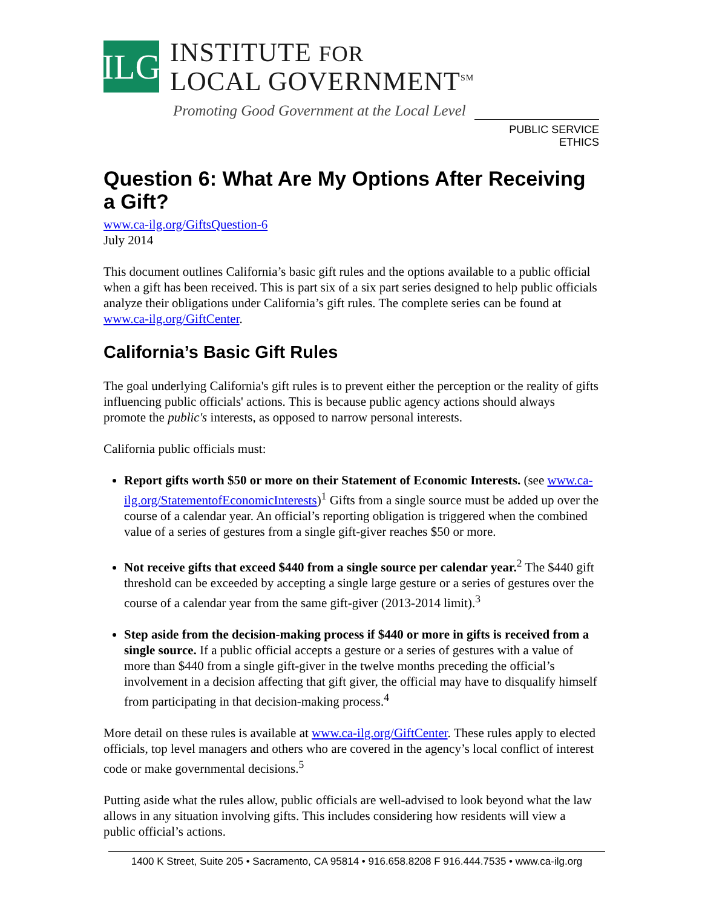ILG
INSTITUTE FOR
LOCAL GOVERNMENT<sup>SM</sup>
Promoting Good Government at the Local Level
PUBLIC SERVICE ETHICS
Question 6: What Are My Options After Receiving a Gift?
www.ca-ilg.org/GiftsQuestion-6
July 2014
This document outlines California’s basic gift rules and the options available to a public official when a gift has been received. This is part six of a six part series designed to help public officials analyze their obligations under California’s gift rules. The complete series can be found at www.ca-ilg.org/GiftCenter.
California’s Basic Gift Rules
The goal underlying California's gift rules is to prevent either the perception or the reality of gifts influencing public officials' actions. This is because public agency actions should always promote the public's interests, as opposed to narrow personal interests.
California public officials must:
Report gifts worth $50 or more on their Statement of Economic Interests. (see www.ca-ilg.org/StatementofEconomicInterests)<sup>1</sup> Gifts from a single source must be added up over the course of a calendar year. An official’s reporting obligation is triggered when the combined value of a series of gestures from a single gift-giver reaches $50 or more.
Not receive gifts that exceed $440 from a single source per calendar year.<sup>2</sup> The $440 gift threshold can be exceeded by accepting a single large gesture or a series of gestures over the course of a calendar year from the same gift-giver (2013-2014 limit).<sup>3</sup>
Step aside from the decision-making process if $440 or more in gifts is received from a single source. If a public official accepts a gesture or a series of gestures with a value of more than $440 from a single gift-giver in the twelve months preceding the official’s involvement in a decision affecting that gift giver, the official may have to disqualify himself from participating in that decision-making process.<sup>4</sup>
More detail on these rules is available at www.ca-ilg.org/GiftCenter. These rules apply to elected officials, top level managers and others who are covered in the agency’s local conflict of interest code or make governmental decisions.<sup>5</sup>
Putting aside what the rules allow, public officials are well-advised to look beyond what the law allows in any situation involving gifts. This includes considering how residents will view a public official’s actions.
1400 K Street, Suite 205 • Sacramento, CA 95814 • 916.658.8208 F 916.444.7535 • www.ca-ilg.org